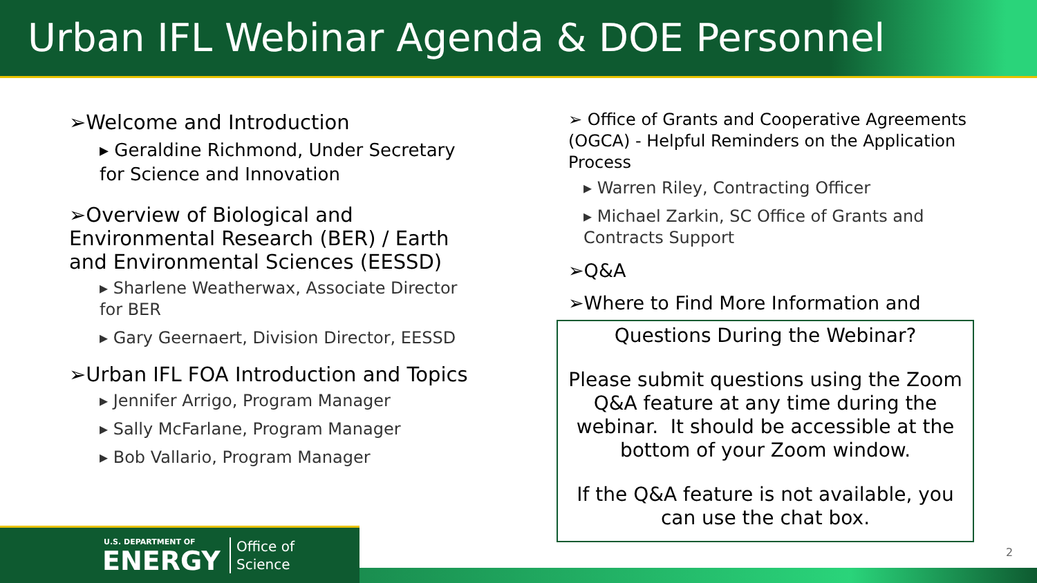Urban IFL Webinar Agenda & DOE Personnel
➢Welcome and Introduction
▸ Geraldine Richmond, Under Secretary for Science and Innovation
➢Overview of Biological and Environmental Research (BER) / Earth and Environmental Sciences (EESSD)
▸ Sharlene Weatherwax, Associate Director for BER
▸ Gary Geernaert, Division Director, EESSD
➢Urban IFL FOA Introduction and Topics
▸ Jennifer Arrigo, Program Manager
▸ Sally McFarlane, Program Manager
▸ Bob Vallario, Program Manager
➢ Office of Grants and Cooperative Agreements (OGCA) - Helpful Reminders on the Application Process
▸ Warren Riley, Contracting Officer
▸ Michael Zarkin, SC Office of Grants and Contracts Support
➢Q&A
➢Where to Find More Information and
Questions During the Webinar?
Please submit questions using the Zoom Q&A feature at any time during the webinar. It should be accessible at the bottom of your Zoom window.
If the Q&A feature is not available, you can use the chat box.
2
U.S. DEPARTMENT OF
ENERGY
Office of
Science